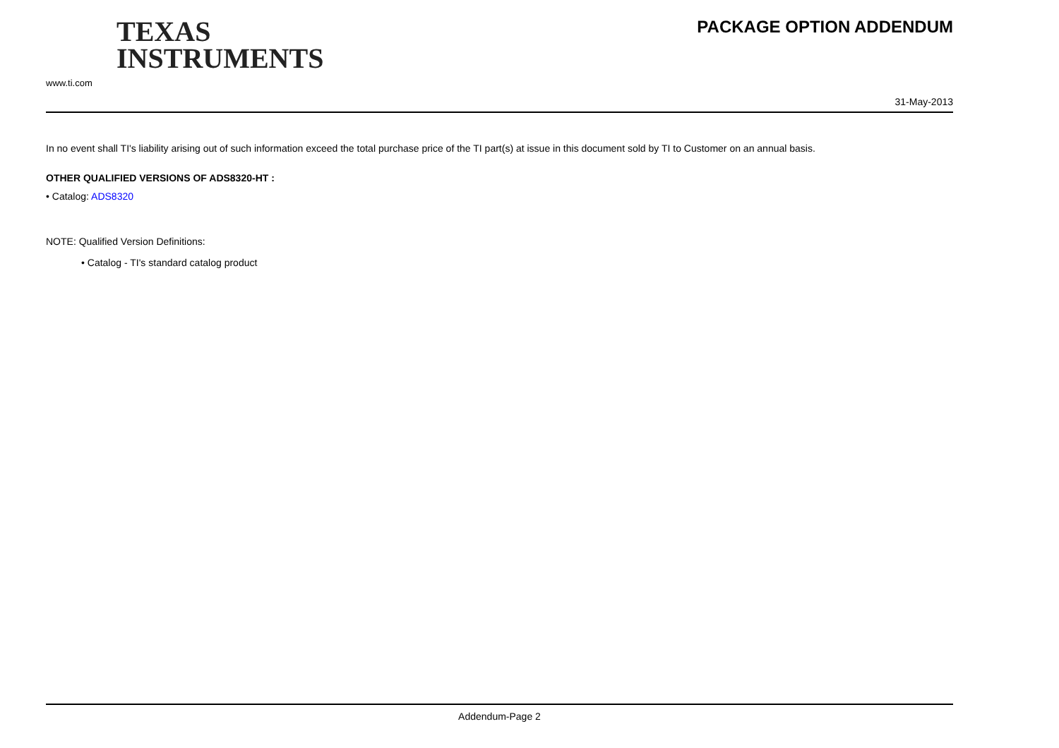TEXAS
INSTRUMENTS
www.ti.com
PACKAGE OPTION ADDENDUM
31-May-2013
In no event shall TI's liability arising out of such information exceed the total purchase price of the TI part(s) at issue in this document sold by TI to Customer on an annual basis.
OTHER QUALIFIED VERSIONS OF ADS8320-HT :
• Catalog: ADS8320
NOTE: Qualified Version Definitions:
• Catalog - TI's standard catalog product
Addendum-Page 2